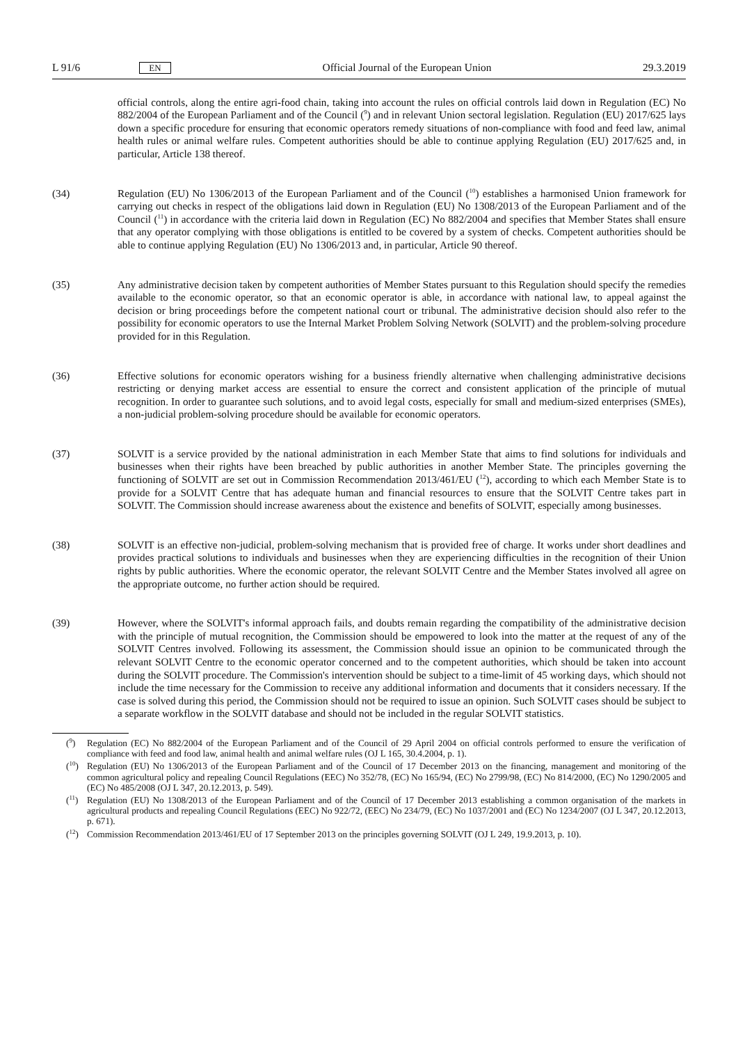L 91/6 EN Official Journal of the European Union 29.3.2019
official controls, along the entire agri-food chain, taking into account the rules on official controls laid down in Regulation (EC) No 882/2004 of the European Parliament and of the Council (<sup>9</sup>) and in relevant Union sectoral legislation. Regulation (EU) 2017/625 lays down a specific procedure for ensuring that economic operators remedy situations of non-compliance with food and feed law, animal health rules or animal welfare rules. Competent authorities should be able to continue applying Regulation (EU) 2017/625 and, in particular, Article 138 thereof.
(34) Regulation (EU) No 1306/2013 of the European Parliament and of the Council (<sup>10</sup>) establishes a harmonised Union framework for carrying out checks in respect of the obligations laid down in Regulation (EU) No 1308/2013 of the European Parliament and of the Council (<sup>11</sup>) in accordance with the criteria laid down in Regulation (EC) No 882/2004 and specifies that Member States shall ensure that any operator complying with those obligations is entitled to be covered by a system of checks. Competent authorities should be able to continue applying Regulation (EU) No 1306/2013 and, in particular, Article 90 thereof.
(35) Any administrative decision taken by competent authorities of Member States pursuant to this Regulation should specify the remedies available to the economic operator, so that an economic operator is able, in accordance with national law, to appeal against the decision or bring proceedings before the competent national court or tribunal. The administrative decision should also refer to the possibility for economic operators to use the Internal Market Problem Solving Network (SOLVIT) and the problem-solving procedure provided for in this Regulation.
(36) Effective solutions for economic operators wishing for a business friendly alternative when challenging administrative decisions restricting or denying market access are essential to ensure the correct and consistent application of the principle of mutual recognition. In order to guarantee such solutions, and to avoid legal costs, especially for small and medium-sized enterprises (SMEs), a non-judicial problem-solving procedure should be available for economic operators.
(37) SOLVIT is a service provided by the national administration in each Member State that aims to find solutions for individuals and businesses when their rights have been breached by public authorities in another Member State. The principles governing the functioning of SOLVIT are set out in Commission Recommendation 2013/461/EU (<sup>12</sup>), according to which each Member State is to provide for a SOLVIT Centre that has adequate human and financial resources to ensure that the SOLVIT Centre takes part in SOLVIT. The Commission should increase awareness about the existence and benefits of SOLVIT, especially among businesses.
(38) SOLVIT is an effective non-judicial, problem-solving mechanism that is provided free of charge. It works under short deadlines and provides practical solutions to individuals and businesses when they are experiencing difficulties in the recognition of their Union rights by public authorities. Where the economic operator, the relevant SOLVIT Centre and the Member States involved all agree on the appropriate outcome, no further action should be required.
(39) However, where the SOLVIT's informal approach fails, and doubts remain regarding the compatibility of the administrative decision with the principle of mutual recognition, the Commission should be empowered to look into the matter at the request of any of the SOLVIT Centres involved. Following its assessment, the Commission should issue an opinion to be communicated through the relevant SOLVIT Centre to the economic operator concerned and to the competent authorities, which should be taken into account during the SOLVIT procedure. The Commission's intervention should be subject to a time-limit of 45 working days, which should not include the time necessary for the Commission to receive any additional information and documents that it considers necessary. If the case is solved during this period, the Commission should not be required to issue an opinion. Such SOLVIT cases should be subject to a separate workflow in the SOLVIT database and should not be included in the regular SOLVIT statistics.
(<sup>9</sup>) Regulation (EC) No 882/2004 of the European Parliament and of the Council of 29 April 2004 on official controls performed to ensure the verification of compliance with feed and food law, animal health and animal welfare rules (OJ L 165, 30.4.2004, p. 1).
(<sup>10</sup>)
Regulation (EU) No 1306/2013 of the European Parliament and of the Council of 17 December 2013 on the financing, management and monitoring of the common agricultural policy and repealing Council Regulations (EEC) No 352/78, (EC) No 165/94, (EC) No 2799/98, (EC) No 814/2000, (EC) No 1290/2005 and (EC) No 485/2008 (OJ L 347, 20.12.2013, p. 549).
(<sup>11</sup>)
Regulation (EU) No 1308/2013 of the European Parliament and of the Council of 17 December 2013 establishing a common organisation of the markets in agricultural products and repealing Council Regulations (EEC) No 922/72, (EEC) No 234/79, (EC) No 1037/2001 and (EC) No 1234/2007 (OJ L 347, 20.12.2013, p. 671).
(<sup>12</sup>)
Commission Recommendation 2013/461/EU of 17 September 2013 on the principles governing SOLVIT (OJ L 249, 19.9.2013, p. 10).